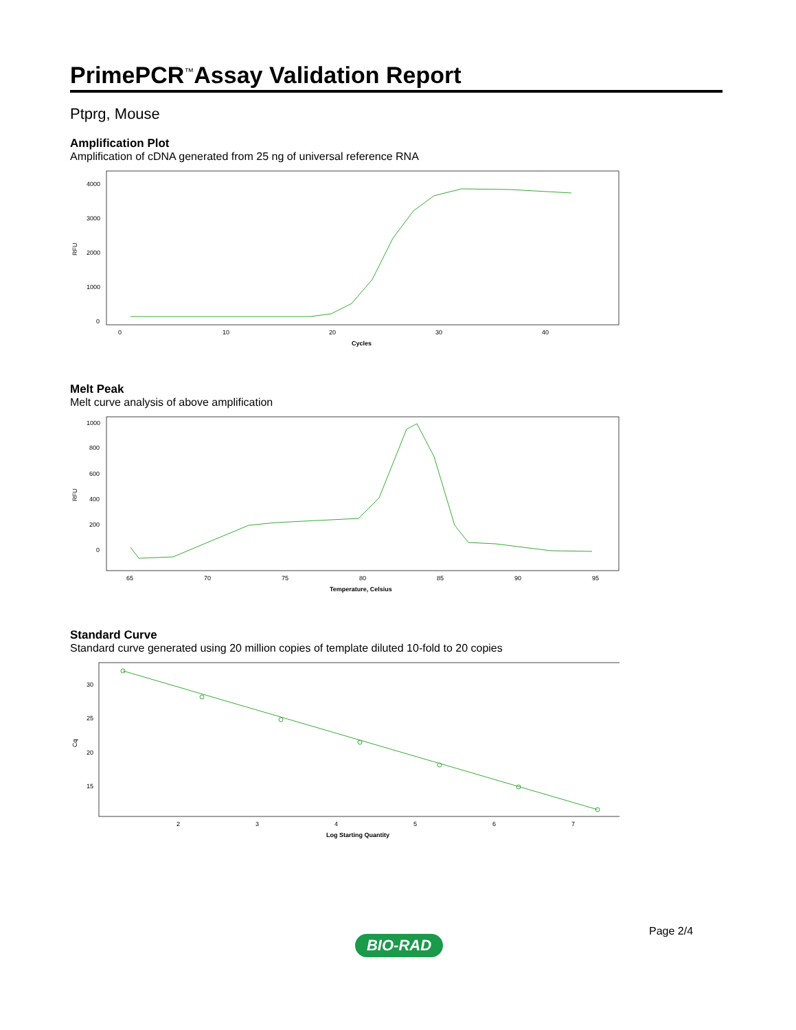PrimePCR<sup>™</sup>Assay Validation Report
Ptprg, Mouse
Amplification Plot
Amplification of cDNA generated from 25 ng of universal reference RNA
RFU
4000
3000
2000
1000
0
0
10
20
30
40
Cycles
Melt Peak
Melt curve analysis of above amplification
RFU
1000
800
600
400
200
0
65
70
75
80
85
90
95
Temperature, Celsius
Standard Curve
Standard curve generated using 20 million copies of template diluted 10-fold to 20 copies
Cq
30
25
20
15
2
3
4
5
6
7
Log Starting Quantity
Page 2/4
BIO-RAD